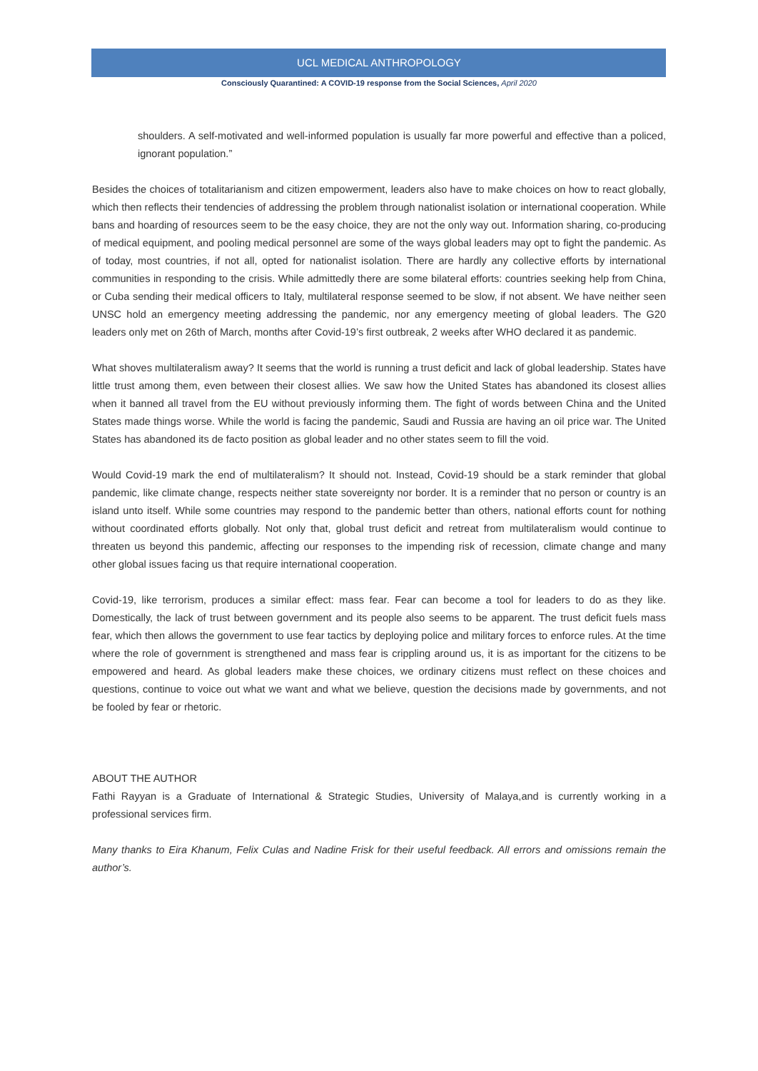UCL MEDICAL ANTHROPOLOGY
Consciously Quarantined: A COVID-19 response from the Social Sciences, April 2020
shoulders. A self-motivated and well-informed population is usually far more powerful and effective than a policed, ignorant population.”
Besides the choices of totalitarianism and citizen empowerment, leaders also have to make choices on how to react globally, which then reflects their tendencies of addressing the problem through nationalist isolation or international cooperation. While bans and hoarding of resources seem to be the easy choice, they are not the only way out. Information sharing, co-producing of medical equipment, and pooling medical personnel are some of the ways global leaders may opt to fight the pandemic. As of today, most countries, if not all, opted for nationalist isolation. There are hardly any collective efforts by international communities in responding to the crisis. While admittedly there are some bilateral efforts: countries seeking help from China, or Cuba sending their medical officers to Italy, multilateral response seemed to be slow, if not absent. We have neither seen UNSC hold an emergency meeting addressing the pandemic, nor any emergency meeting of global leaders. The G20 leaders only met on 26th of March, months after Covid-19’s first outbreak, 2 weeks after WHO declared it as pandemic.
What shoves multilateralism away? It seems that the world is running a trust deficit and lack of global leadership. States have little trust among them, even between their closest allies. We saw how the United States has abandoned its closest allies when it banned all travel from the EU without previously informing them. The fight of words between China and the United States made things worse. While the world is facing the pandemic, Saudi and Russia are having an oil price war. The United States has abandoned its de facto position as global leader and no other states seem to fill the void.
Would Covid-19 mark the end of multilateralism? It should not. Instead, Covid-19 should be a stark reminder that global pandemic, like climate change, respects neither state sovereignty nor border. It is a reminder that no person or country is an island unto itself. While some countries may respond to the pandemic better than others, national efforts count for nothing without coordinated efforts globally. Not only that, global trust deficit and retreat from multilateralism would continue to threaten us beyond this pandemic, affecting our responses to the impending risk of recession, climate change and many other global issues facing us that require international cooperation.
Covid-19, like terrorism, produces a similar effect: mass fear. Fear can become a tool for leaders to do as they like. Domestically, the lack of trust between government and its people also seems to be apparent. The trust deficit fuels mass fear, which then allows the government to use fear tactics by deploying police and military forces to enforce rules. At the time where the role of government is strengthened and mass fear is crippling around us, it is as important for the citizens to be empowered and heard. As global leaders make these choices, we ordinary citizens must reflect on these choices and questions, continue to voice out what we want and what we believe, question the decisions made by governments, and not be fooled by fear or rhetoric.
ABOUT THE AUTHOR
Fathi Rayyan is a Graduate of International & Strategic Studies, University of Malaya,and is currently working in a professional services firm.
Many thanks to Eira Khanum, Felix Culas and Nadine Frisk for their useful feedback. All errors and omissions remain the author’s.